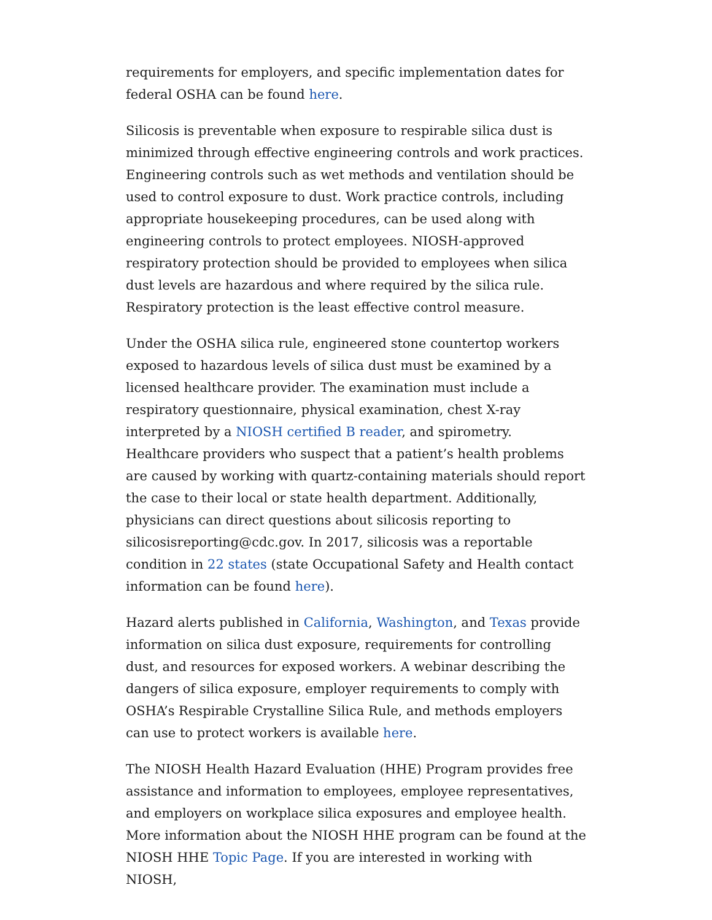requirements for employers, and specific implementation dates for federal OSHA can be found here.
Silicosis is preventable when exposure to respirable silica dust is minimized through effective engineering controls and work practices. Engineering controls such as wet methods and ventilation should be used to control exposure to dust. Work practice controls, including appropriate housekeeping procedures, can be used along with engineering controls to protect employees. NIOSH-approved respiratory protection should be provided to employees when silica dust levels are hazardous and where required by the silica rule. Respiratory protection is the least effective control measure.
Under the OSHA silica rule, engineered stone countertop workers exposed to hazardous levels of silica dust must be examined by a licensed healthcare provider. The examination must include a respiratory questionnaire, physical examination, chest X-ray interpreted by a NIOSH certified B reader, and spirometry. Healthcare providers who suspect that a patient’s health problems are caused by working with quartz-containing materials should report the case to their local or state health department. Additionally, physicians can direct questions about silicosis reporting to silicosisreporting@cdc.gov. In 2017, silicosis was a reportable condition in 22 states (state Occupational Safety and Health contact information can be found here).
Hazard alerts published in California, Washington, and Texas provide information on silica dust exposure, requirements for controlling dust, and resources for exposed workers. A webinar describing the dangers of silica exposure, employer requirements to comply with OSHA’s Respirable Crystalline Silica Rule, and methods employers can use to protect workers is available here.
The NIOSH Health Hazard Evaluation (HHE) Program provides free assistance and information to employees, employee representatives, and employers on workplace silica exposures and employee health. More information about the NIOSH HHE program can be found at the NIOSH HHE Topic Page. If you are interested in working with NIOSH,